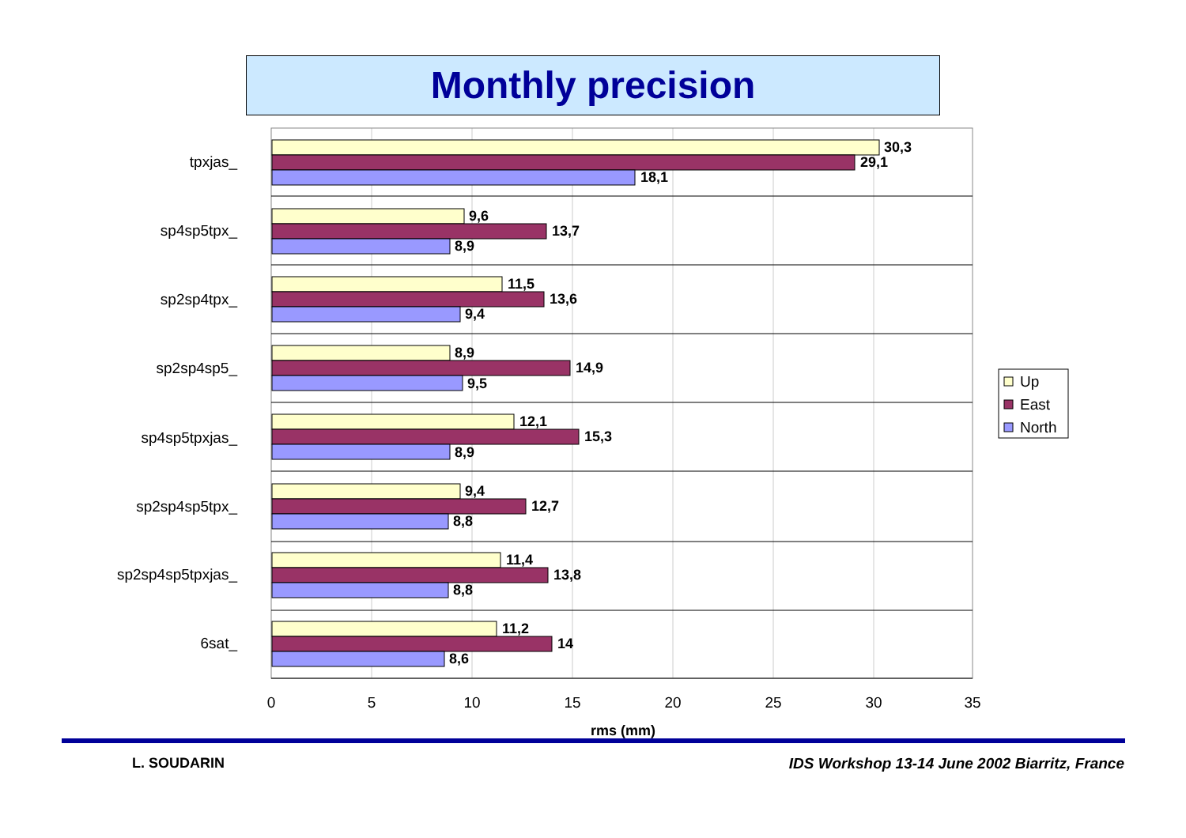Monthly precision
tpxjas_
sp4sp5tpx_
sp2sp4tpx_
sp2sp4sp5_
sp4sp5tpxjas_
sp2sp4sp5tpx_
sp2sp4sp5tpxjas_
6sat_
30,3
29,1
18,1
9,6
13,7
8,9
11,5
13,6
9,4
8,9
14,9
9,5
12,1
15,3
8,9
9,4
12,7
8,8
11,4
13,8
8,8
11,2
14
8,6
0
5
10
15
20
25
30
35
rms (mm)
Up
East
North
L. SOUDARIN IDS Workshop 13-14 June 2002 Biarritz, France